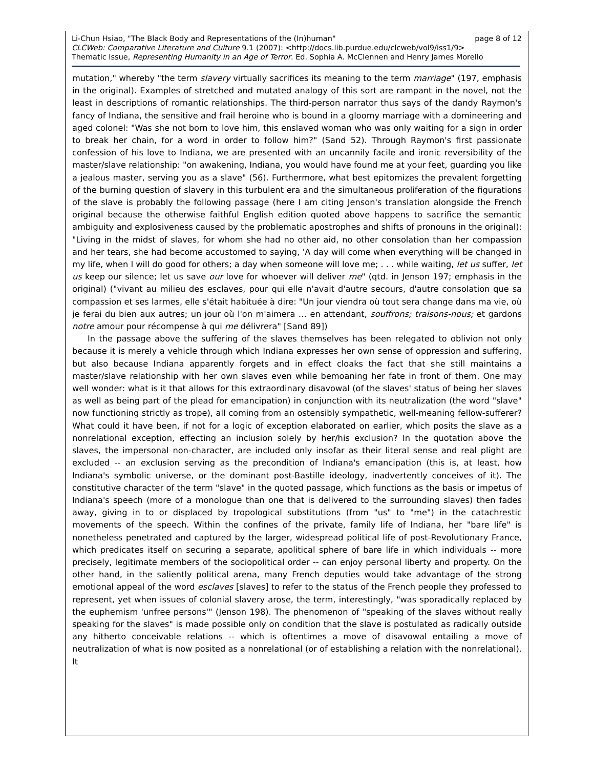Li-Chun Hsiao, "The Black Body and Representations of the (In)human" page 8 of 12
CLCWeb: Comparative Literature and Culture 9.1 (2007): <http://docs.lib.purdue.edu/clcweb/vol9/iss1/9>
Thematic Issue, Representing Humanity in an Age of Terror. Ed. Sophia A. McClennen and Henry James Morello
mutation," whereby "the term slavery virtually sacrifices its meaning to the term marriage" (197, emphasis in the original). Examples of stretched and mutated analogy of this sort are rampant in the novel, not the least in descriptions of romantic relationships. The third-person narrator thus says of the dandy Raymon's fancy of Indiana, the sensitive and frail heroine who is bound in a gloomy marriage with a domineering and aged colonel: "Was she not born to love him, this enslaved woman who was only waiting for a sign in order to break her chain, for a word in order to follow him?" (Sand 52). Through Raymon's first passionate confession of his love to Indiana, we are presented with an uncannily facile and ironic reversibility of the master/slave relationship: "on awakening, Indiana, you would have found me at your feet, guarding you like a jealous master, serving you as a slave" (56). Furthermore, what best epitomizes the prevalent forgetting of the burning question of slavery in this turbulent era and the simultaneous proliferation of the figurations of the slave is probably the following passage (here I am citing Jenson's translation alongside the French original because the otherwise faithful English edition quoted above happens to sacrifice the semantic ambiguity and explosiveness caused by the problematic apostrophes and shifts of pronouns in the original): "Living in the midst of slaves, for whom she had no other aid, no other consolation than her compassion and her tears, she had become accustomed to saying, 'A day will come when everything will be changed in my life, when I will do good for others; a day when someone will love me; . . . while waiting, let us suffer, let us keep our silence; let us save our love for whoever will deliver me" (qtd. in Jenson 197; emphasis in the original) ("vivant au milieu des esclaves, pour qui elle n'avait d'autre secours, d'autre consolation que sa compassion et ses larmes, elle s'était habituée à dire: "Un jour viendra où tout sera change dans ma vie, où je ferai du bien aux autres; un jour où l'on m'aimera … en attendant, souffrons; traisons-nous; et gardons notre amour pour récompense à qui me délivrera" [Sand 89])
In the passage above the suffering of the slaves themselves has been relegated to oblivion not only because it is merely a vehicle through which Indiana expresses her own sense of oppression and suffering, but also because Indiana apparently forgets and in effect cloaks the fact that she still maintains a master/slave relationship with her own slaves even while bemoaning her fate in front of them. One may well wonder: what is it that allows for this extraordinary disavowal (of the slaves' status of being her slaves as well as being part of the plead for emancipation) in conjunction with its neutralization (the word "slave" now functioning strictly as trope), all coming from an ostensibly sympathetic, well-meaning fellow-sufferer? What could it have been, if not for a logic of exception elaborated on earlier, which posits the slave as a nonrelational exception, effecting an inclusion solely by her/his exclusion? In the quotation above the slaves, the impersonal non-character, are included only insofar as their literal sense and real plight are excluded -- an exclusion serving as the precondition of Indiana's emancipation (this is, at least, how Indiana's symbolic universe, or the dominant post-Bastille ideology, inadvertently conceives of it). The constitutive character of the term "slave" in the quoted passage, which functions as the basis or impetus of Indiana's speech (more of a monologue than one that is delivered to the surrounding slaves) then fades away, giving in to or displaced by tropological substitutions (from "us" to "me") in the catachrestic movements of the speech. Within the confines of the private, family life of Indiana, her "bare life" is nonetheless penetrated and captured by the larger, widespread political life of post-Revolutionary France, which predicates itself on securing a separate, apolitical sphere of bare life in which individuals -- more precisely, legitimate members of the sociopolitical order -- can enjoy personal liberty and property. On the other hand, in the saliently political arena, many French deputies would take advantage of the strong emotional appeal of the word esclaves [slaves] to refer to the status of the French people they professed to represent, yet when issues of colonial slavery arose, the term, interestingly, "was sporadically replaced by the euphemism 'unfree persons'" (Jenson 198). The phenomenon of "speaking of the slaves without really speaking for the slaves" is made possible only on condition that the slave is postulated as radically outside any hitherto conceivable relations -- which is oftentimes a move of disavowal entailing a move of neutralization of what is now posited as a nonrelational (or of establishing a relation with the nonrelational). It